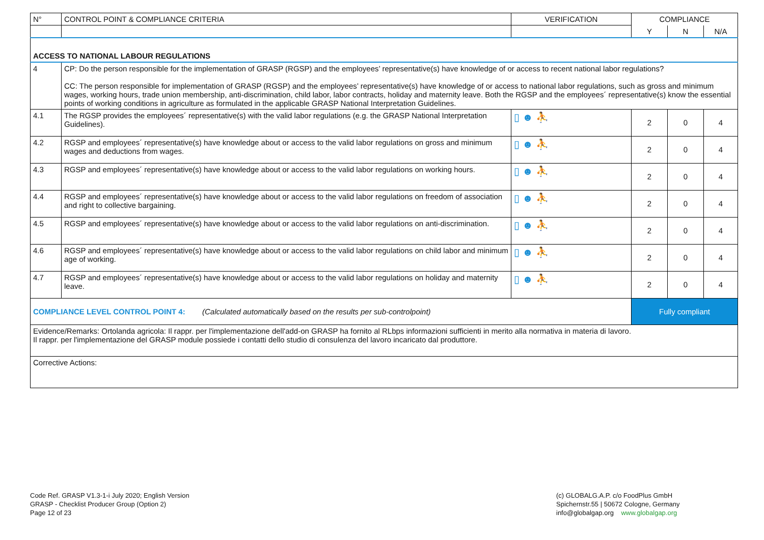| N° | CONTROL POINT & COMPLIANCE CRITERIA | VERIFICATION | COMPLIANCE | | |
| --- | --- | --- | --- | --- | --- |
| | | | Y | N | N/A |
| ACCESS TO NATIONAL LABOUR REGULATIONS | | | | | |
| 4 | CP: Do the person responsible for the implementation of GRASP (RGSP) and the employees’ representative(s) have knowledge of or access to recent national labor regulations? CC: The person responsible for implementation of GRASP (RGSP) and the employees’ representative(s) have knowledge of or access to national labor regulations, such as gross and minimum wages, working hours, trade union membership, anti-discrimination, child labor, labor contracts, holiday and maternity leave. Both the RGSP and the employees´ representative(s) know the essential points of working conditions in agriculture as formulated in the applicable GRASP National Interpretation Guidelines. | | | | |
| 4.1 | The RGSP provides the employees´ representative(s) with the valid labor regulations (e.g. the GRASP National Interpretation Guidelines). | ▯ ☻ ⛹ | 2 | 0 | 4 |
| 4.2 | RGSP and employees´ representative(s) have knowledge about or access to the valid labor regulations on gross and minimum wages and deductions from wages. | ▯ ☻ ⛹ | 2 | 0 | 4 |
| 4.3 | RGSP and employees´ representative(s) have knowledge about or access to the valid labor regulations on working hours. | ▯ ☻ ⛹ | 2 | 0 | 4 |
| 4.4 | RGSP and employees´ representative(s) have knowledge about or access to the valid labor regulations on freedom of association and right to collective bargaining. | ▯ ☻ ⛹ | 2 | 0 | 4 |
| 4.5 | RGSP and employees´ representative(s) have knowledge about or access to the valid labor regulations on anti-discrimination. | ▯ ☻ ⛹ | 2 | 0 | 4 |
| 4.6 | RGSP and employees´ representative(s) have knowledge about or access to the valid labor regulations on child labor and minimum age of working. | ▯ ☻ ⛹ | 2 | 0 | 4 |
| 4.7 | RGSP and employees´ representative(s) have knowledge about or access to the valid labor regulations on holiday and maternity leave. | ▯ ☻ ⛹ | 2 | 0 | 4 |
| COMPLIANCE LEVEL CONTROL POINT 4: (Calculated automatically based on the results per sub-controlpoint) | | | Fully compliant | | |
| Evidence/Remarks: Ortolanda agricola: Il rappr. per l'implementazione dell'add-on GRASP ha fornito al RLbps informazioni sufficienti in merito alla normativa in materia di lavoro. Il rappr. per l'implementazione del GRASP module possiede i contatti dello studio di consulenza del lavoro incaricato dal produttore. | | | | | |
| Corrective Actions: | | | | | |
Code Ref. GRASP V1.3-1-i July 2020; English Version
GRASP - Checklist Producer Group (Option 2)
Page 12 of 23
(c) GLOBALG.A.P. c/o FoodPlus GmbH
Spichernstr.55 | 50672 Cologne, Germany
info@globalgap.org www.globalgap.org